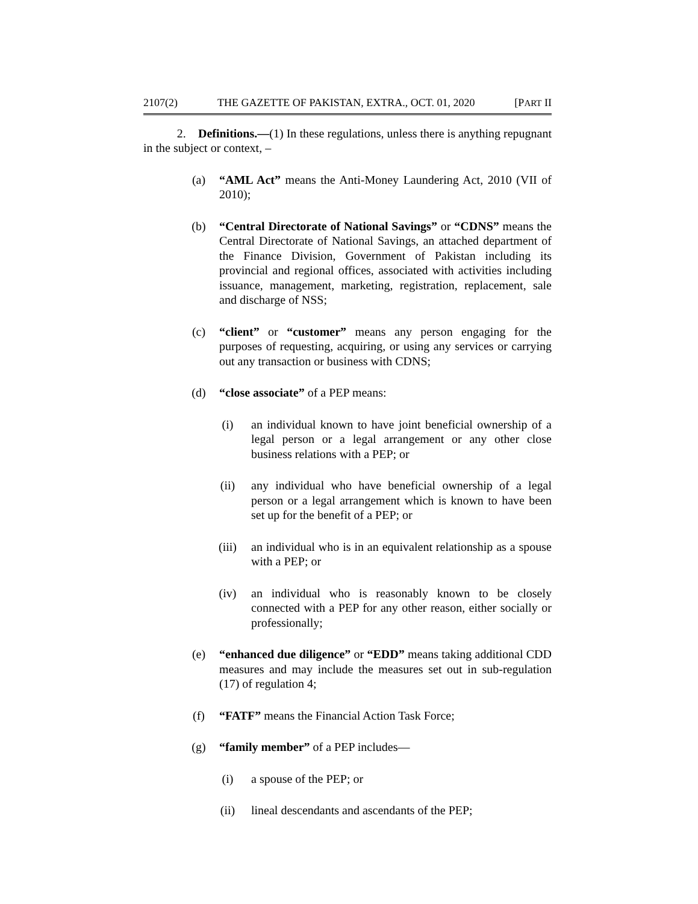2107(2) THE GAZETTE OF PAKISTAN, EXTRA., OCT. 01, 2020 [PART II
2. Definitions.—(1) In these regulations, unless there is anything repugnant in the subject or context, –
(a) “AML Act” means the Anti-Money Laundering Act, 2010 (VII of 2010);
(b) “Central Directorate of National Savings” or “CDNS” means the Central Directorate of National Savings, an attached department of the Finance Division, Government of Pakistan including its provincial and regional offices, associated with activities including issuance, management, marketing, registration, replacement, sale and discharge of NSS;
(c) “client” or “customer” means any person engaging for the purposes of requesting, acquiring, or using any services or carrying out any transaction or business with CDNS;
(d) “close associate” of a PEP means:
(i) an individual known to have joint beneficial ownership of a legal person or a legal arrangement or any other close business relations with a PEP; or
(ii) any individual who have beneficial ownership of a legal person or a legal arrangement which is known to have been set up for the benefit of a PEP; or
(iii) an individual who is in an equivalent relationship as a spouse with a PEP; or
(iv) an individual who is reasonably known to be closely connected with a PEP for any other reason, either socially or professionally;
(e) “enhanced due diligence” or “EDD” means taking additional CDD measures and may include the measures set out in sub-regulation (17) of regulation 4;
(f) “FATF” means the Financial Action Task Force;
(g) “family member” of a PEP includes—
(i) a spouse of the PEP; or
(ii) lineal descendants and ascendants of the PEP;